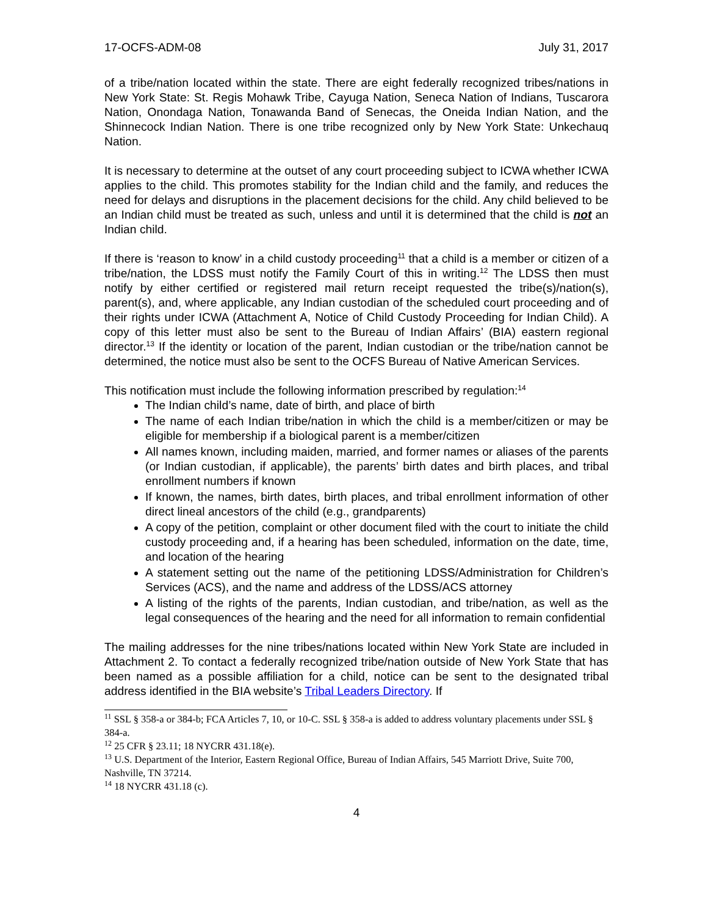17-OCFS-ADM-08 July 31, 2017
of a tribe/nation located within the state. There are eight federally recognized tribes/nations in New York State: St. Regis Mohawk Tribe, Cayuga Nation, Seneca Nation of Indians, Tuscarora Nation, Onondaga Nation, Tonawanda Band of Senecas, the Oneida Indian Nation, and the Shinnecock Indian Nation. There is one tribe recognized only by New York State: Unkechauq Nation.
It is necessary to determine at the outset of any court proceeding subject to ICWA whether ICWA applies to the child. This promotes stability for the Indian child and the family, and reduces the need for delays and disruptions in the placement decisions for the child. Any child believed to be an Indian child must be treated as such, unless and until it is determined that the child is not an Indian child.
If there is ‘reason to know’ in a child custody proceeding<sup>11</sup> that a child is a member or citizen of a tribe/nation, the LDSS must notify the Family Court of this in writing.<sup>12</sup> The LDSS then must notify by either certified or registered mail return receipt requested the tribe(s)/nation(s), parent(s), and, where applicable, any Indian custodian of the scheduled court proceeding and of their rights under ICWA (Attachment A, Notice of Child Custody Proceeding for Indian Child). A copy of this letter must also be sent to the Bureau of Indian Affairs’ (BIA) eastern regional director.<sup>13</sup> If the identity or location of the parent, Indian custodian or the tribe/nation cannot be determined, the notice must also be sent to the OCFS Bureau of Native American Services.
This notification must include the following information prescribed by regulation:<sup>14</sup>
The Indian child’s name, date of birth, and place of birth
The name of each Indian tribe/nation in which the child is a member/citizen or may be eligible for membership if a biological parent is a member/citizen
All names known, including maiden, married, and former names or aliases of the parents (or Indian custodian, if applicable), the parents’ birth dates and birth places, and tribal enrollment numbers if known
If known, the names, birth dates, birth places, and tribal enrollment information of other direct lineal ancestors of the child (e.g., grandparents)
A copy of the petition, complaint or other document filed with the court to initiate the child custody proceeding and, if a hearing has been scheduled, information on the date, time, and location of the hearing
A statement setting out the name of the petitioning LDSS/Administration for Children’s Services (ACS), and the name and address of the LDSS/ACS attorney
A listing of the rights of the parents, Indian custodian, and tribe/nation, as well as the legal consequences of the hearing and the need for all information to remain confidential
The mailing addresses for the nine tribes/nations located within New York State are included in Attachment 2. To contact a federally recognized tribe/nation outside of New York State that has been named as a possible affiliation for a child, notice can be sent to the designated tribal address identified in the BIA website’s Tribal Leaders Directory. If
<sup>11</sup> SSL § 358-a or 384-b; FCA Articles 7, 10, or 10-C. SSL § 358-a is added to address voluntary placements under SSL § 384-a.
<sup>12</sup> 25 CFR § 23.11; 18 NYCRR 431.18(e).
<sup>13</sup> U.S. Department of the Interior, Eastern Regional Office, Bureau of Indian Affairs, 545 Marriott Drive, Suite 700, Nashville, TN 37214.
<sup>14</sup> 18 NYCRR 431.18 (c).
4